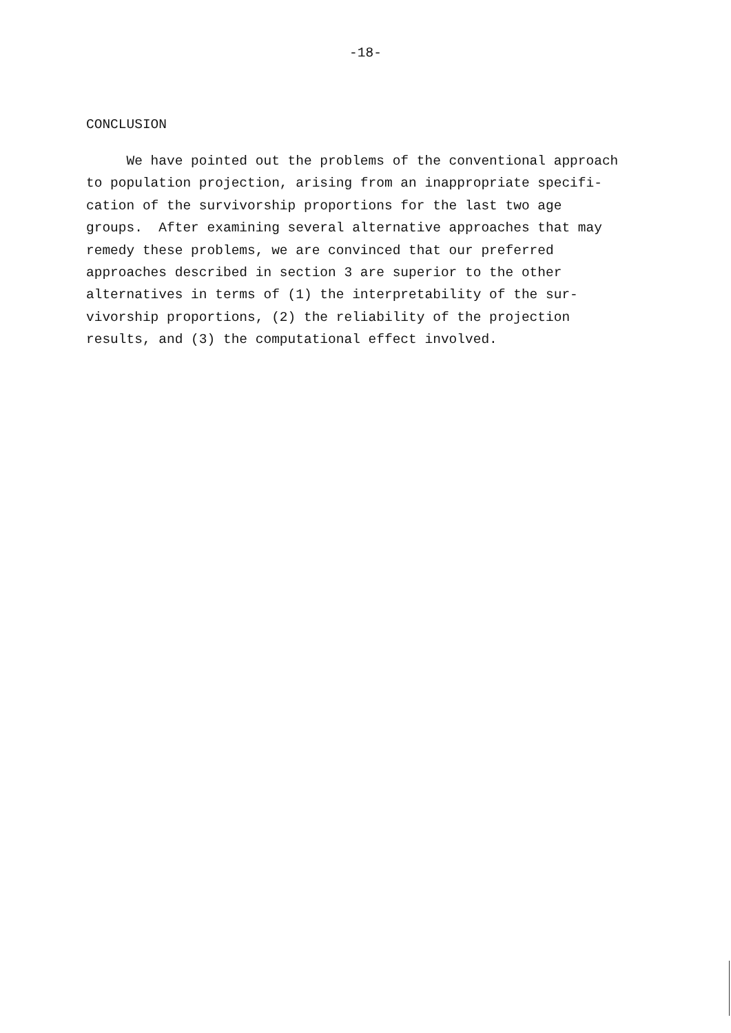-18-
CONCLUSION
We have pointed out the problems of the conventional approach to population projection, arising from an inappropriate specifi- cation of the survivorship proportions for the last two age groups. After examining several alternative approaches that may remedy these problems, we are convinced that our preferred approaches described in section 3 are superior to the other alternatives in terms of (1) the interpretability of the sur- vivorship proportions, (2) the reliability of the projection results, and (3) the computational effect involved.